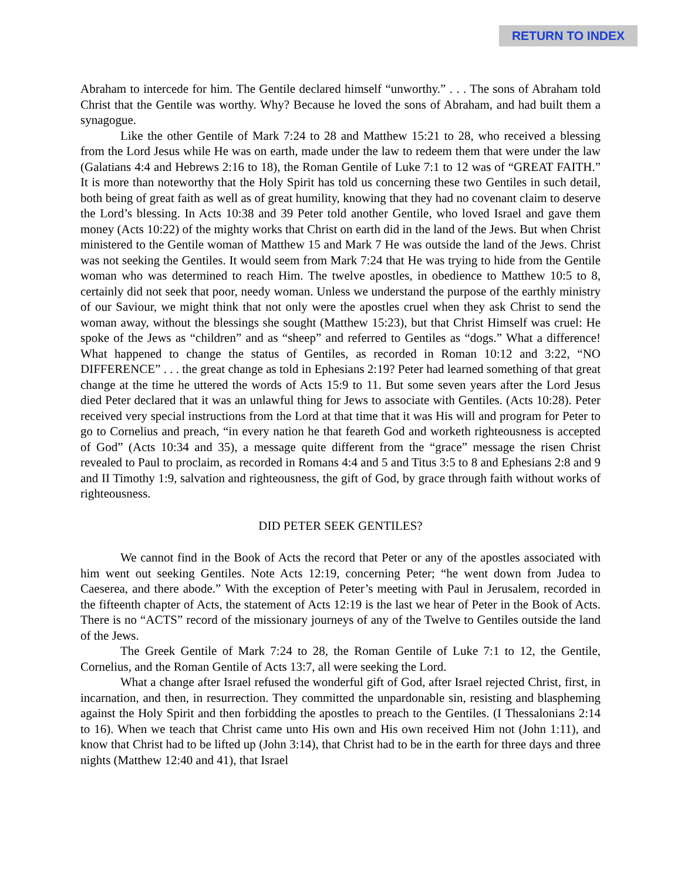RETURN TO INDEX
Abraham to intercede for him. The Gentile declared himself “unworthy.” . . . The sons of Abraham told Christ that the Gentile was worthy. Why? Because he loved the sons of Abraham, and had built them a synagogue.
Like the other Gentile of Mark 7:24 to 28 and Matthew 15:21 to 28, who received a blessing from the Lord Jesus while He was on earth, made under the law to redeem them that were under the law (Galatians 4:4 and Hebrews 2:16 to 18), the Roman Gentile of Luke 7:1 to 12 was of “GREAT FAITH.” It is more than noteworthy that the Holy Spirit has told us concerning these two Gentiles in such detail, both being of great faith as well as of great humility, knowing that they had no covenant claim to deserve the Lord’s blessing. In Acts 10:38 and 39 Peter told another Gentile, who loved Israel and gave them money (Acts 10:22) of the mighty works that Christ on earth did in the land of the Jews. But when Christ ministered to the Gentile woman of Matthew 15 and Mark 7 He was outside the land of the Jews. Christ was not seeking the Gentiles. It would seem from Mark 7:24 that He was trying to hide from the Gentile woman who was determined to reach Him. The twelve apostles, in obedience to Matthew 10:5 to 8, certainly did not seek that poor, needy woman. Unless we understand the purpose of the earthly ministry of our Saviour, we might think that not only were the apostles cruel when they ask Christ to send the woman away, without the blessings she sought (Matthew 15:23), but that Christ Himself was cruel: He spoke of the Jews as “children” and as “sheep” and referred to Gentiles as “dogs.” What a difference! What happened to change the status of Gentiles, as recorded in Roman 10:12 and 3:22, “NO DIFFERENCE” . . . the great change as told in Ephesians 2:19? Peter had learned something of that great change at the time he uttered the words of Acts 15:9 to 11. But some seven years after the Lord Jesus died Peter declared that it was an unlawful thing for Jews to associate with Gentiles. (Acts 10:28). Peter received very special instructions from the Lord at that time that it was His will and program for Peter to go to Cornelius and preach, “in every nation he that feareth God and worketh righteousness is accepted of God” (Acts 10:34 and 35), a message quite different from the “grace” message the risen Christ revealed to Paul to proclaim, as recorded in Romans 4:4 and 5 and Titus 3:5 to 8 and Ephesians 2:8 and 9 and II Timothy 1:9, salvation and righteousness, the gift of God, by grace through faith without works of righteousness.
DID PETER SEEK GENTILES?
We cannot find in the Book of Acts the record that Peter or any of the apostles associated with him went out seeking Gentiles. Note Acts 12:19, concerning Peter; “he went down from Judea to Caeserea, and there abode.” With the exception of Peter’s meeting with Paul in Jerusalem, recorded in the fifteenth chapter of Acts, the statement of Acts 12:19 is the last we hear of Peter in the Book of Acts. There is no “ACTS” record of the missionary journeys of any of the Twelve to Gentiles outside the land of the Jews.
The Greek Gentile of Mark 7:24 to 28, the Roman Gentile of Luke 7:1 to 12, the Gentile, Cornelius, and the Roman Gentile of Acts 13:7, all were seeking the Lord.
What a change after Israel refused the wonderful gift of God, after Israel rejected Christ, first, in incarnation, and then, in resurrection. They committed the unpardonable sin, resisting and blaspheming against the Holy Spirit and then forbidding the apostles to preach to the Gentiles. (I Thessalonians 2:14 to 16). When we teach that Christ came unto His own and His own received Him not (John 1:11), and know that Christ had to be lifted up (John 3:14), that Christ had to be in the earth for three days and three nights (Matthew 12:40 and 41), that Israel